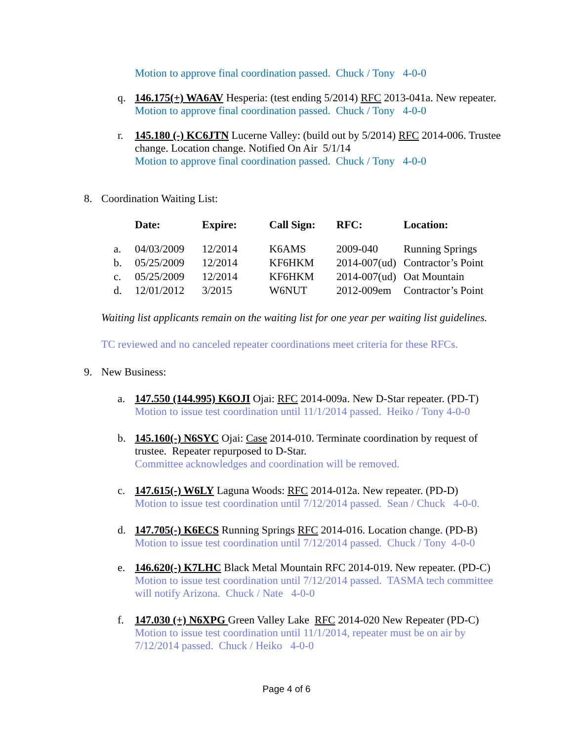Motion to approve final coordination passed. Chuck / Tony 4-0-0
q. 146.175(+) WA6AV Hesperia: (test ending 5/2014) RFC 2013-041a. New repeater.
Motion to approve final coordination passed. Chuck / Tony 4-0-0
r. 145.180 (-) KC6JTN Lucerne Valley: (build out by 5/2014) RFC 2014-006. Trustee change. Location change. Notified On Air 5/1/14
Motion to approve final coordination passed. Chuck / Tony 4-0-0
8. Coordination Waiting List:
| | Date: | Expire: | Call Sign: | RFC: | Location: |
| --- | --- | --- | --- | --- | --- |
| a. | 04/03/2009 | 12/2014 | K6AMS | 2009-040 | Running Springs |
| b. | 05/25/2009 | 12/2014 | KF6HKM | 2014-007(ud) | Contractor’s Point |
| c. | 05/25/2009 | 12/2014 | KF6HKM | 2014-007(ud) | Oat Mountain |
| d. | 12/01/2012 | 3/2015 | W6NUT | 2012-009em | Contractor’s Point |
Waiting list applicants remain on the waiting list for one year per waiting list guidelines.
TC reviewed and no canceled repeater coordinations meet criteria for these RFCs.
9. New Business:
a. 147.550 (144.995) K6OJI Ojai: RFC 2014-009a. New D-Star repeater. (PD-T)
Motion to issue test coordination until 11/1/2014 passed. Heiko / Tony 4-0-0
b. 145.160(-) N6SYC Ojai: Case 2014-010. Terminate coordination by request of trustee. Repeater repurposed to D-Star.
Committee acknowledges and coordination will be removed.
c. 147.615(-) W6LY Laguna Woods: RFC 2014-012a. New repeater. (PD-D)
Motion to issue test coordination until 7/12/2014 passed. Sean / Chuck 4-0-0.
d. 147.705(-) K6ECS Running Springs RFC 2014-016. Location change. (PD-B)
Motion to issue test coordination until 7/12/2014 passed. Chuck / Tony 4-0-0
e. 146.620(-) K7LHC Black Metal Mountain RFC 2014-019. New repeater. (PD-C)
Motion to issue test coordination until 7/12/2014 passed. TASMA tech committee will notify Arizona. Chuck / Nate 4-0-0
f. 147.030 (+) N6XPG Green Valley Lake RFC 2014-020 New Repeater (PD-C)
Motion to issue test coordination until 11/1/2014, repeater must be on air by 7/12/2014 passed. Chuck / Heiko 4-0-0
Page 4 of 6